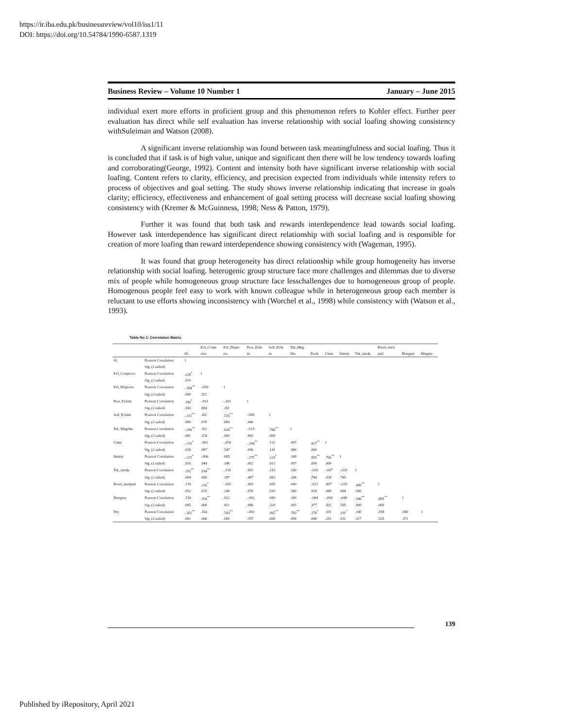https://ir.iba.edu.pk/businessreview/vol10/iss1/11
DOI: https://doi.org/10.54784/1990-6587.1319
Business Review – Volume 10 Number 1 January – June 2015
individual exert more efforts in proficient group and this phenomenon refers to Kohler effect. Further peer evaluation has direct while self evaluation has inverse relationship with social loafing showing consistency withSuleiman and Watson (2008).
A significant inverse relationship was found between task meaningfulness and social loafing. Thus it is concluded that if task is of high value, unique and significant then there will be low tendency towards loafing and corroborating(George, 1992). Content and intensity both have significant inverse relationship with social loafing. Content refers to clarity, efficiency, and precision expected from individuals while intensity refers to process of objectives and goal setting. The study shows inverse relationship indicating that increase in goals clarity; efficiency, effectiveness and enhancement of goal setting process will decrease social loafing showing consistency with (Kremer & McGuinness, 1998; Ness & Patton, 1979).
Further it was found that both task and rewards interdependence lead towards social loafing. However task interdependence has significant direct relationship with social loafing and is responsible for creation of more loafing than reward interdependence showing consistency with (Wageman, 1995).
It was found that group heterogeneity has direct relationship while group homogeneity has inverse relationship with social loafing. heterogenic group structure face more challenges and dilemmas due to diverse mix of people while homogeneous group structure face lesschallenges due to homogeneous group of people. Homogenous people feel easy to work with known colleague while in heterogeneous group each member is reluctant to use efforts showing inconsistency with (Worchel et al., 1998) while consistency with (Watson et al., 1993).
Table No 1: Correlation Matrix
| | | | Evl_Conjn | Evl_Disjnc | Peer_Evlu | Self_Evlu | Tsk_Mng | | | | | Rwrd_intrd | | |
| --- | --- | --- | --- | --- | --- | --- | --- | --- | --- | --- | --- | --- | --- | --- |
| | | SL | ctve | tve | tn | tn | flns | Rwds | Cntnt | Intnsty | Tsk_intrdp | pnd | Hetrgnty | Hmgnty |
| SL | Pearson Correlation | 1 | | | | | | | | | | | | |
| | Sig. (2-tailed) | | | | | | | | | | | | | |
| Evl_Conjnctve | Pearson Correlation | .228<sup>*</sup> | 1 | | | | | | | | | | | |
| | Sig. (2-tailed) | .010 | | | | | | | | | | | | |
| Evl_Disjnctve | Pearson Correlation | -.384<sup>**</sup> | -.058 | 1 | | | | | | | | | | |
| | Sig. (2-tailed) | .000 | .521 | | | | | | | | | | | |
| Peer_Evlutn | Pearson Correlation | .180<sup>*</sup> | -.013 | -.101 | 1 | | | | | | | | | |
| | Sig. (2-tailed) | .043 | .884 | .261 | | | | | | | | | | |
| Self_Evlutn | Pearson Correlation | -.311<sup>**</sup> | .162 | .516<sup>**</sup> | -.069 | 1 | | | | | | | | |
| | Sig. (2-tailed) | .000 | .070 | .000 | .440 | | | | | | | | | |
| Tsk_Mngflns | Pearson Correlation | -.296<sup>**</sup> | .102 | .628<sup>**</sup> | -.015 | .766<sup>**</sup> | 1 | | | | | | | |
| | Sig. (2-tailed) | .001 | .254 | .000 | .869 | .000 | | | | | | | | |
| Cntnt | Pearson Correlation | -.210<sup>*</sup> | -.001 | -.054 | -.244<sup>**</sup> | .132 | .005 | .927<sup>**</sup> | 1 | | | | | |
| | Sig. (2-tailed) | .018 | .987 | .547 | .006 | .141 | .960 | .000 | | | | | | |
| Intnsty | Pearson Correlation | -.215<sup>*</sup> | -.006 | .085 | -.275<sup>**</sup> | .220<sup>*</sup> | .149 | .850<sup>**</sup> | .766<sup>**</sup> | 1 | | | | |
| | Sig. (2-tailed) | .016 | .944 | .346 | .002 | .013 | .097 | .000 | .000 | | | | | |
| Tsk_intrdp | Pearson Correlation | .252<sup>**</sup> | .934<sup>**</sup> | -.118 | .063 | .155 | .100 | -.029 | -.007 | -.029 | 1 | | | |
| | Sig. (2-tailed) | .004 | .000 | .187 | .487 | .083 | .264 | .744 | .938 | .749 | | | | |
| Rwrd_intrdpnd | Pearson Correlation | .174 | .216<sup>*</sup> | -.105 | .003 | .059 | .049 | -.021 | .007 | -.035 | .400<sup>**</sup> | 1 | | |
| | Sig. (2-tailed) | .052 | .015 | .240 | .970 | .510 | .589 | .818 | .940 | .694 | .000 | | | |
| Hetrgnty | Pearson Correlation | .154 | .354<sup>**</sup> | .022 | -.002 | .089 | .149 | -.064 | -.060 | -.048 | .546<sup>**</sup> | .859<sup>**</sup> | 1 | |
| | Sig. (2-tailed) | .085 | .000 | .811 | .986 | .320 | .095 | .477 | .502 | .595 | .000 | .000 | | |
| Nty | Pearson Correlation | -.302<sup>**</sup> | .164 | .543<sup>**</sup> | -.083 | .965<sup>**</sup> | .763<sup>**</sup> | .176<sup>*</sup> | .101 | .191<sup>*</sup> | .140 | .058 | .080 | 1 |
| | Sig. (2-tailed) | .001 | .066 | .000 | .357 | .000 | .000 | .048 | .261 | .032 | .117 | .520 | .371 | |
139
Published by iRepository, April 2021